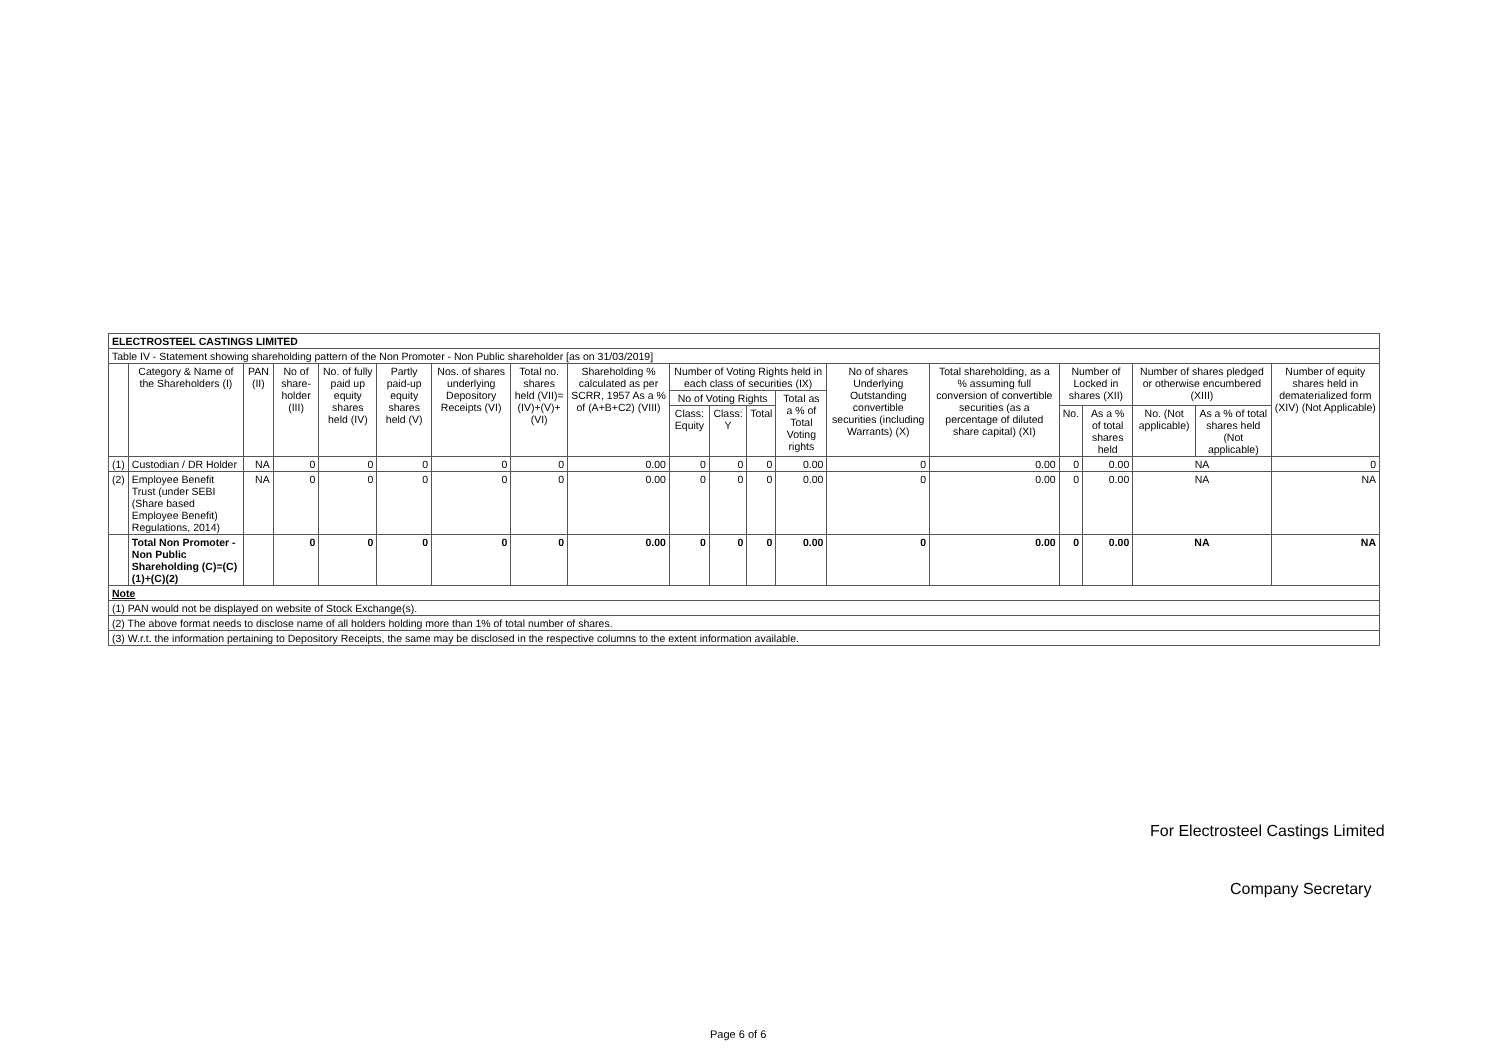| ELECTROSTEEL CASTINGS LIMITED | | | | | | | | | | | | | | | | | | | |
| Table IV - Statement showing shareholding pattern of the Non Promoter - Non Public shareholder [as on 31/03/2019] | | | | | | | | | | | | | | | | | | | |
| | Category & Name of the Shareholders (I) | PAN (II) | No of share-holder (III) | No. of fully paid up equity shares held (IV) | Partly paid-up equity shares held (V) | Nos. of shares underlying Depository Receipts (VI) | Total no. shares held (VII)=(IV)+(V)+(VI) | Shareholding % calculated as per SCRR, 1957 As a % of (A+B+C2) (VIII) | Number of Voting Rights held in each class of securities (IX) | | | | No of shares Underlying Outstanding convertible securities (including Warrants) (X) | Total shareholding, as a % assuming full conversion of convertible securities (as a percentage of diluted share capital) (XI) | Number of Locked in shares (XII) | | Number of shares pledged or otherwise encumbered (XIII) | | Number of equity shares held in dematerialized form (XIV) (Not Applicable) |
| | | | | | | | | | No of Voting Rights | | | Total as a % of Total Voting rights | | | | | | | |
| | | | | | | | | | Class: Equity | Class: Y | Total | | | | No. | As a % of total shares held | No. (Not applicable) | As a % of total shares held (Not applicable) | |
| (1) | Custodian / DR Holder | NA | 0 | 0 | 0 | 0 | 0 | 0.00 | 0 | 0 | 0 | 0.00 | 0 | 0.00 | 0 | 0.00 | NA | | 0 |
| (2) | Employee Benefit Trust (under SEBI (Share based Employee Benefit) Regulations, 2014) | NA | 0 | 0 | 0 | 0 | 0 | 0.00 | 0 | 0 | 0 | 0.00 | 0 | 0.00 | 0 | 0.00 | NA | | NA |
| | Total Non Promoter - Non Public Shareholding (C)=(C)(1)+(C)(2) | | 0 | 0 | 0 | 0 | 0 | 0.00 | 0 | 0 | 0 | 0.00 | 0 | 0.00 | 0 | 0.00 | NA | | NA |
| Note | | | | | | | | | | | | | | | | | | | |
| (1) PAN would not be displayed on website of Stock Exchange(s). | | | | | | | | | | | | | | | | | | | |
| (2) The above format needs to disclose name of all holders holding more than 1% of total number of shares. | | | | | | | | | | | | | | | | | | | |
| (3) W.r.t. the information pertaining to Depository Receipts, the same may be disclosed in the respective columns to the extent information available. | | | | | | | | | | | | | | | | | | | |
For Electrosteel Castings Limited
Company Secretary
Page 6 of 6